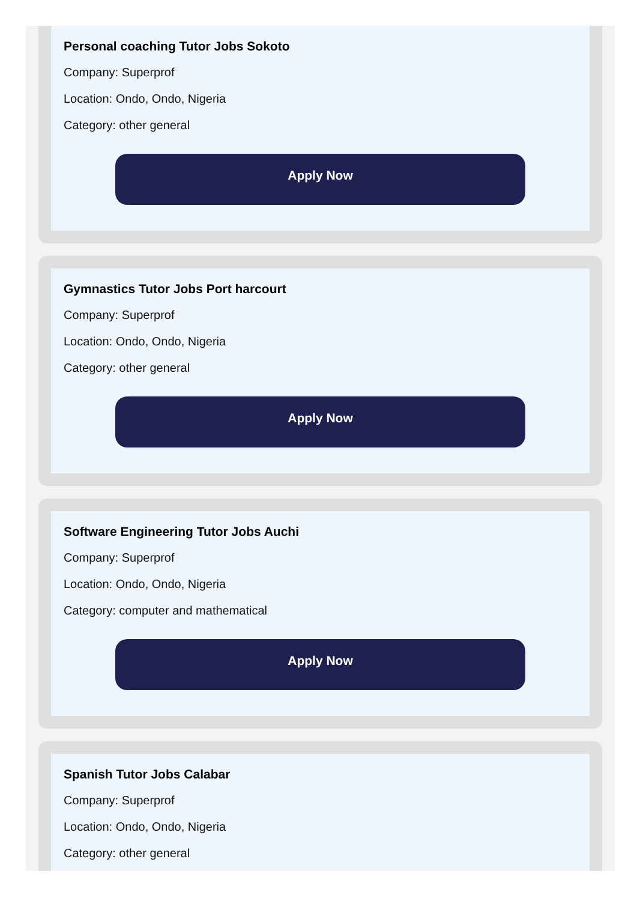Personal coaching Tutor Jobs Sokoto
Company: Superprof
Location: Ondo, Ondo, Nigeria
Category: other general
Apply Now
Gymnastics Tutor Jobs Port harcourt
Company: Superprof
Location: Ondo, Ondo, Nigeria
Category: other general
Apply Now
Software Engineering Tutor Jobs Auchi
Company: Superprof
Location: Ondo, Ondo, Nigeria
Category: computer and mathematical
Apply Now
Spanish Tutor Jobs Calabar
Company: Superprof
Location: Ondo, Ondo, Nigeria
Category: other general